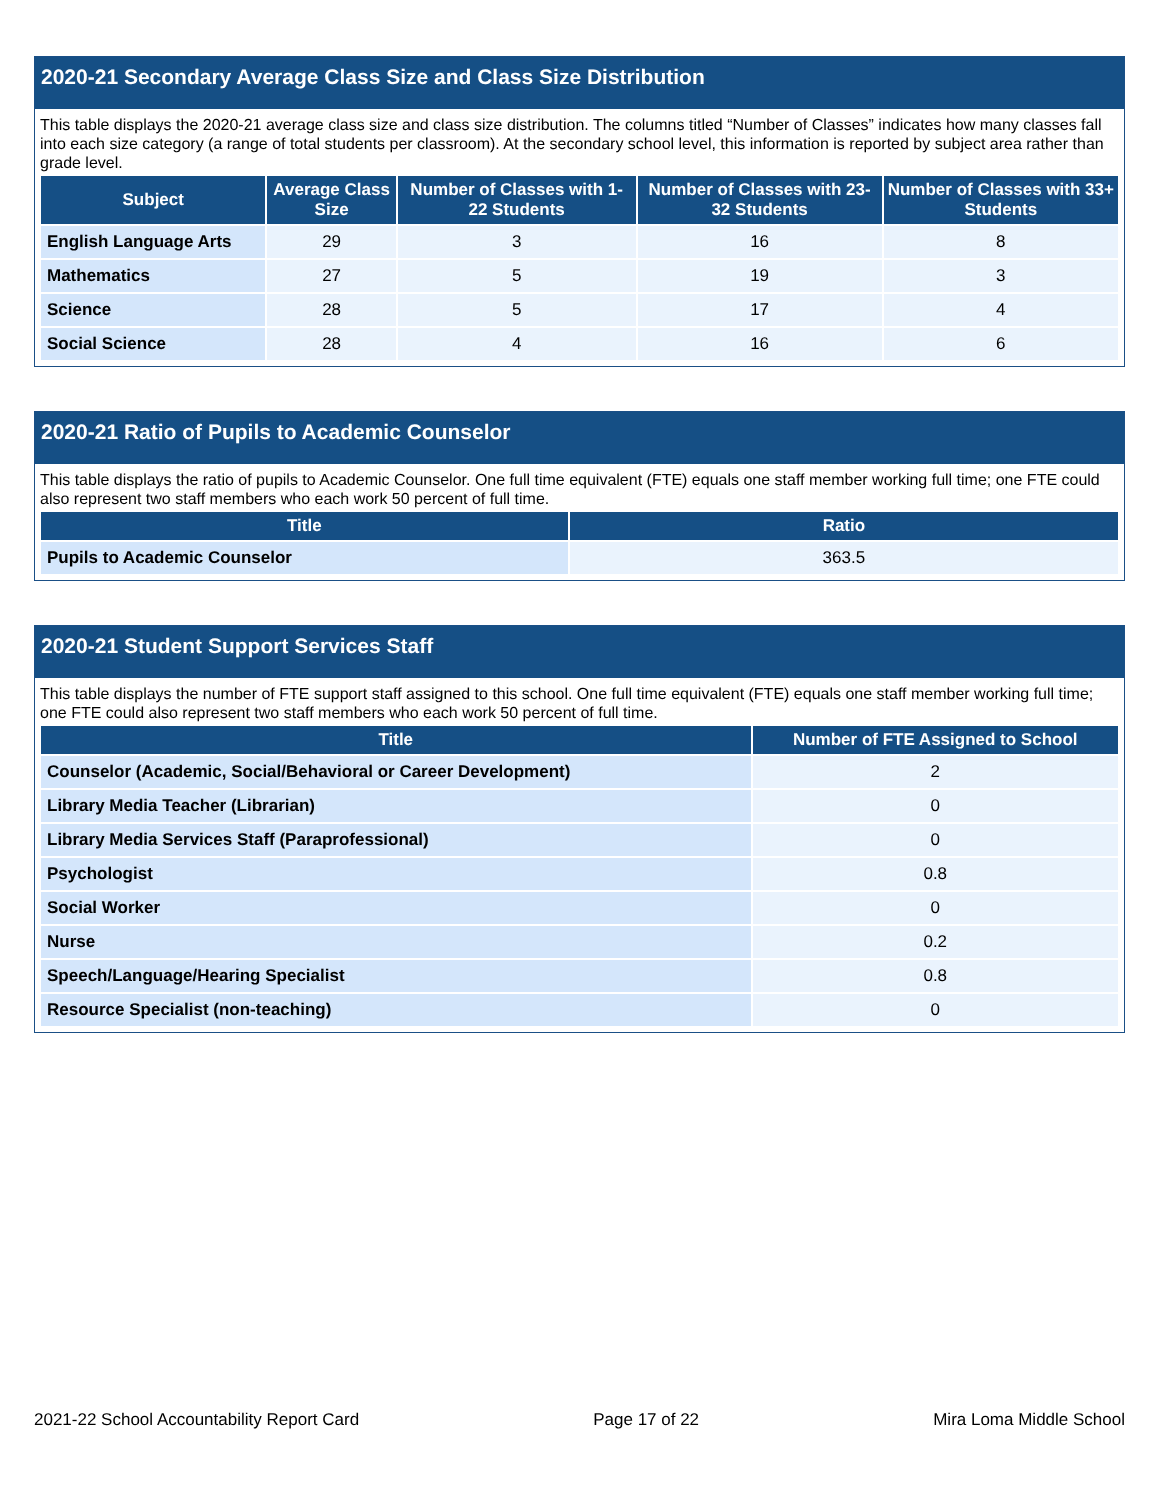2020-21 Secondary Average Class Size and Class Size Distribution
This table displays the 2020-21 average class size and class size distribution. The columns titled “Number of Classes” indicates how many classes fall into each size category (a range of total students per classroom). At the secondary school level, this information is reported by subject area rather than grade level.
| Subject | Average Class Size | Number of Classes with 1-22 Students | Number of Classes with 23-32 Students | Number of Classes with 33+ Students |
| --- | --- | --- | --- | --- |
| English Language Arts | 29 | 3 | 16 | 8 |
| Mathematics | 27 | 5 | 19 | 3 |
| Science | 28 | 5 | 17 | 4 |
| Social Science | 28 | 4 | 16 | 6 |
2020-21 Ratio of Pupils to Academic Counselor
This table displays the ratio of pupils to Academic Counselor. One full time equivalent (FTE) equals one staff member working full time; one FTE could also represent two staff members who each work 50 percent of full time.
| Title | Ratio |
| --- | --- |
| Pupils to Academic Counselor | 363.5 |
2020-21 Student Support Services Staff
This table displays the number of FTE support staff assigned to this school. One full time equivalent (FTE) equals one staff member working full time; one FTE could also represent two staff members who each work 50 percent of full time.
| Title | Number of FTE Assigned to School |
| --- | --- |
| Counselor (Academic, Social/Behavioral or Career Development) | 2 |
| Library Media Teacher (Librarian) | 0 |
| Library Media Services Staff (Paraprofessional) | 0 |
| Psychologist | 0.8 |
| Social Worker | 0 |
| Nurse | 0.2 |
| Speech/Language/Hearing Specialist | 0.8 |
| Resource Specialist (non-teaching) | 0 |
2021-22 School Accountability Report Card Page 17 of 22 Mira Loma Middle School